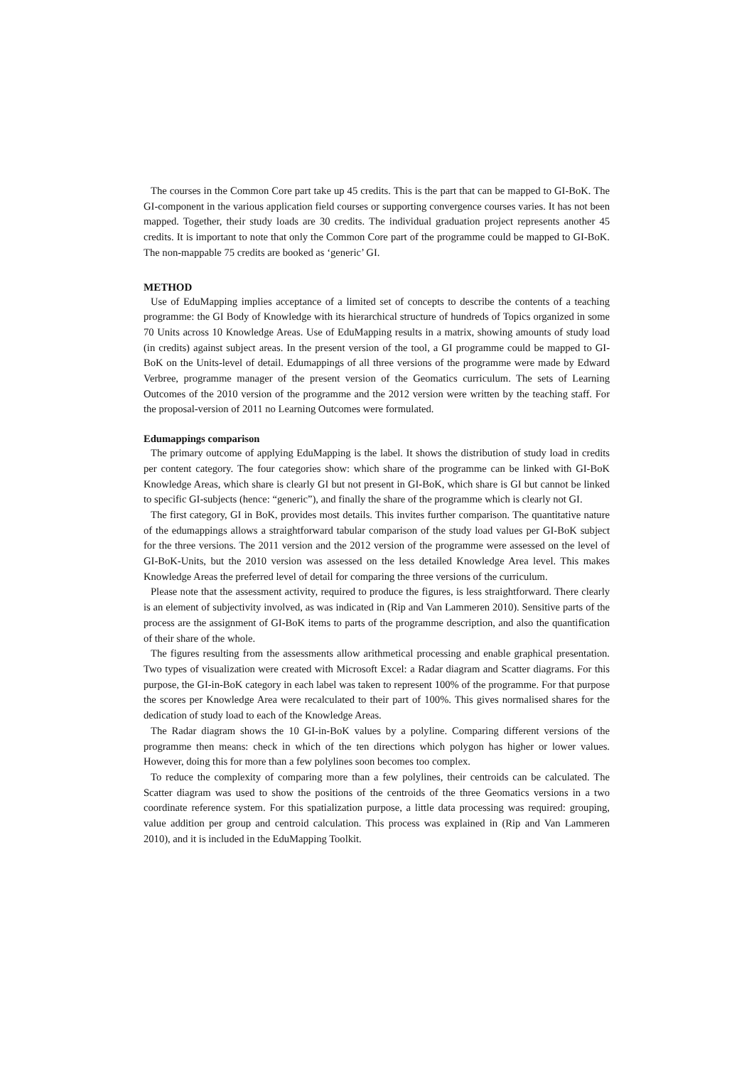The courses in the Common Core part take up 45 credits. This is the part that can be mapped to GI-BoK. The GI-component in the various application field courses or supporting convergence courses varies. It has not been mapped. Together, their study loads are 30 credits. The individual graduation project represents another 45 credits. It is important to note that only the Common Core part of the programme could be mapped to GI-BoK. The non-mappable 75 credits are booked as ‘generic’ GI.
METHOD
Use of EduMapping implies acceptance of a limited set of concepts to describe the contents of a teaching programme: the GI Body of Knowledge with its hierarchical structure of hundreds of Topics organized in some 70 Units across 10 Knowledge Areas. Use of EduMapping results in a matrix, showing amounts of study load (in credits) against subject areas. In the present version of the tool, a GI programme could be mapped to GI-BoK on the Units-level of detail. Edumappings of all three versions of the programme were made by Edward Verbree, programme manager of the present version of the Geomatics curriculum. The sets of Learning Outcomes of the 2010 version of the programme and the 2012 version were written by the teaching staff. For the proposal-version of 2011 no Learning Outcomes were formulated.
Edumappings comparison
The primary outcome of applying EduMapping is the label. It shows the distribution of study load in credits per content category. The four categories show: which share of the programme can be linked with GI-BoK Knowledge Areas, which share is clearly GI but not present in GI-BoK, which share is GI but cannot be linked to specific GI-subjects (hence: “generic”), and finally the share of the programme which is clearly not GI.
The first category, GI in BoK, provides most details. This invites further comparison. The quantitative nature of the edumappings allows a straightforward tabular comparison of the study load values per GI-BoK subject for the three versions. The 2011 version and the 2012 version of the programme were assessed on the level of GI-BoK-Units, but the 2010 version was assessed on the less detailed Knowledge Area level. This makes Knowledge Areas the preferred level of detail for comparing the three versions of the curriculum.
Please note that the assessment activity, required to produce the figures, is less straightforward. There clearly is an element of subjectivity involved, as was indicated in (Rip and Van Lammeren 2010). Sensitive parts of the process are the assignment of GI-BoK items to parts of the programme description, and also the quantification of their share of the whole.
The figures resulting from the assessments allow arithmetical processing and enable graphical presentation. Two types of visualization were created with Microsoft Excel: a Radar diagram and Scatter diagrams. For this purpose, the GI-in-BoK category in each label was taken to represent 100% of the programme. For that purpose the scores per Knowledge Area were recalculated to their part of 100%. This gives normalised shares for the dedication of study load to each of the Knowledge Areas.
The Radar diagram shows the 10 GI-in-BoK values by a polyline. Comparing different versions of the programme then means: check in which of the ten directions which polygon has higher or lower values. However, doing this for more than a few polylines soon becomes too complex.
To reduce the complexity of comparing more than a few polylines, their centroids can be calculated. The Scatter diagram was used to show the positions of the centroids of the three Geomatics versions in a two coordinate reference system. For this spatialization purpose, a little data processing was required: grouping, value addition per group and centroid calculation. This process was explained in (Rip and Van Lammeren 2010), and it is included in the EduMapping Toolkit.